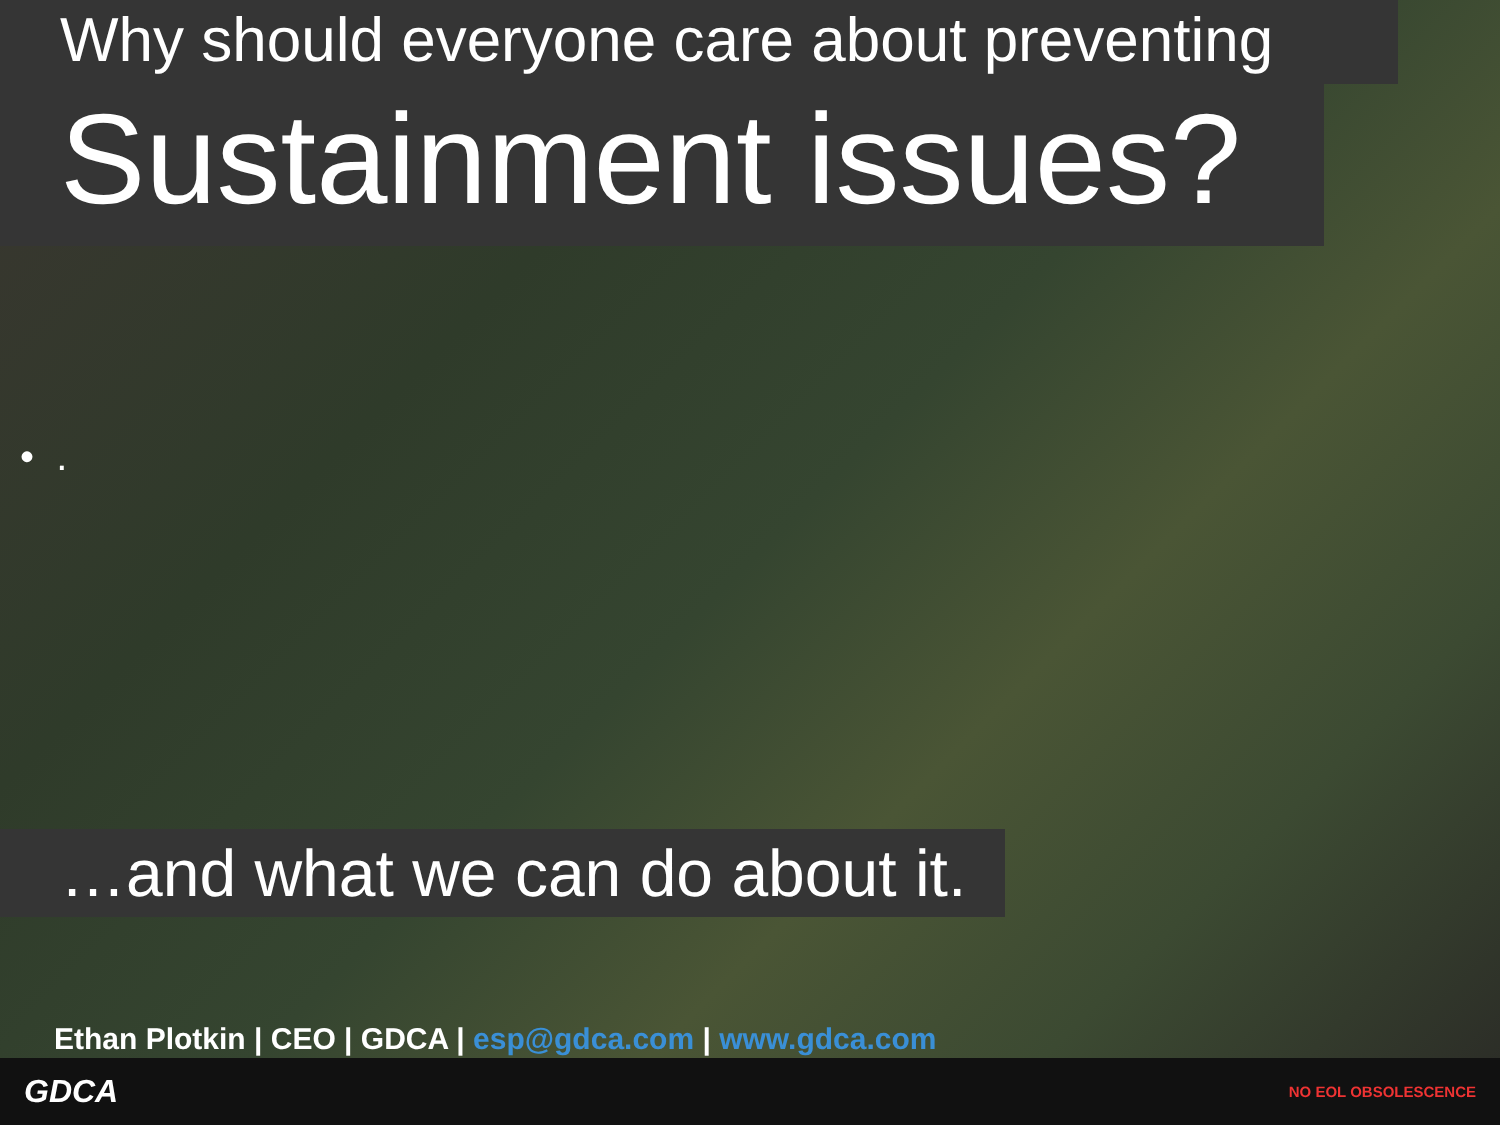Why should everyone care about preventing
Sustainment issues?
• .
…and what we can do about it.
Ethan Plotkin | CEO | GDCA | esp@gdca.com | www.gdca.com
GDCA NO EOL OBSOLESCENCE